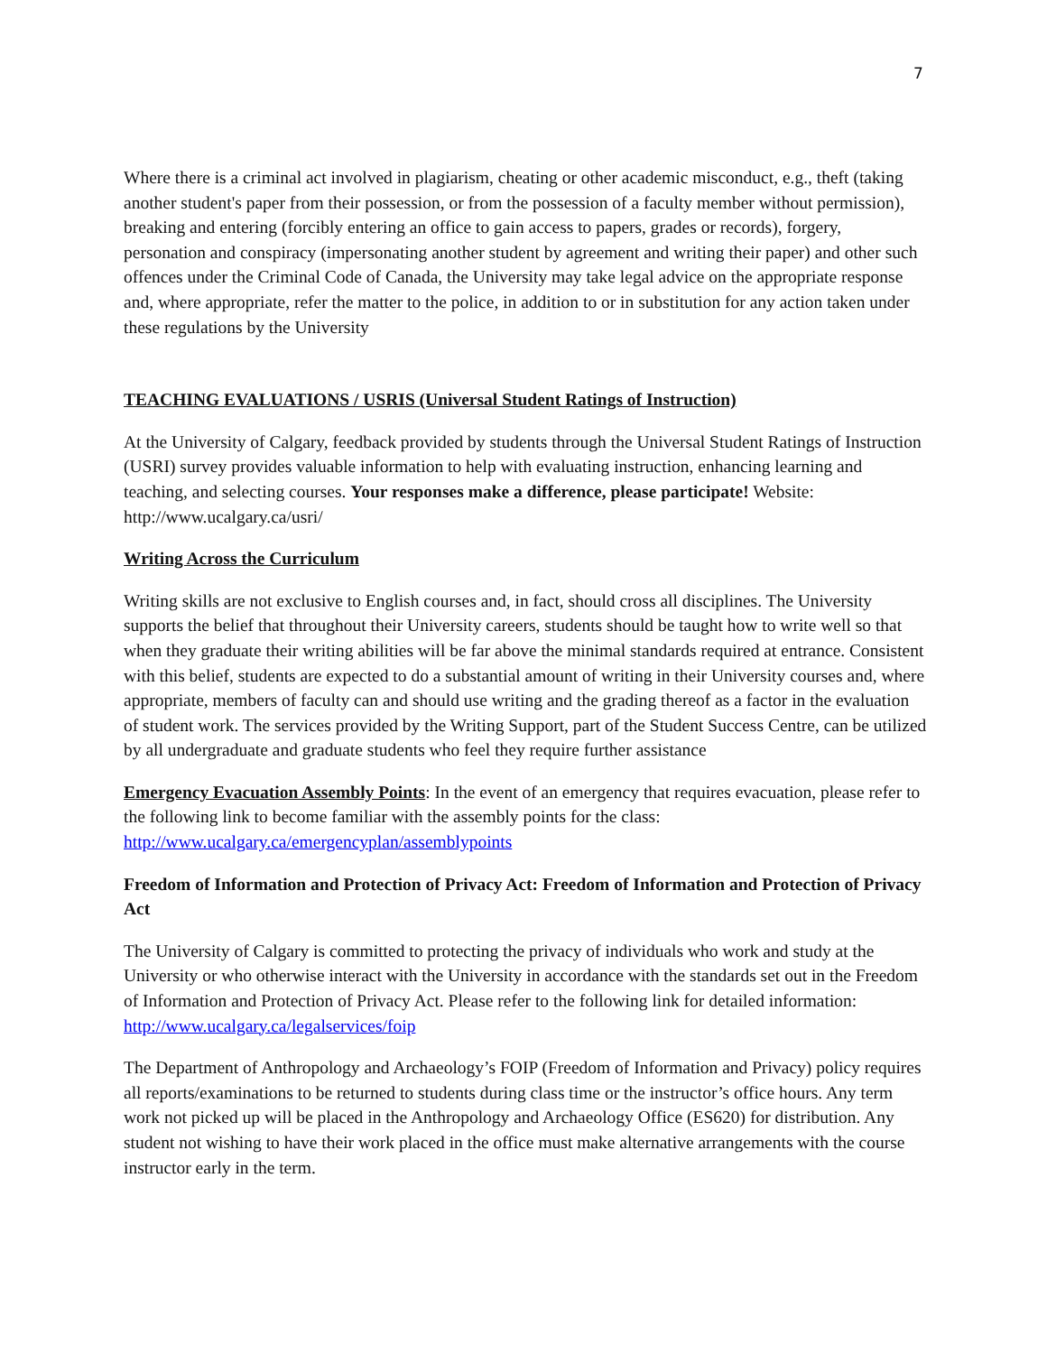7
Where there is a criminal act involved in plagiarism, cheating or other academic misconduct, e.g., theft (taking another student's paper from their possession, or from the possession of a faculty member without permission), breaking and entering (forcibly entering an office to gain access to papers, grades or records), forgery, personation and conspiracy (impersonating another student by agreement and writing their paper) and other such offences under the Criminal Code of Canada, the University may take legal advice on the appropriate response and, where appropriate, refer the matter to the police, in addition to or in substitution for any action taken under these regulations by the University
TEACHING EVALUATIONS / USRIS (Universal Student Ratings of Instruction)
At the University of Calgary, feedback provided by students through the Universal Student Ratings of Instruction (USRI) survey provides valuable information to help with evaluating instruction, enhancing learning and teaching, and selecting courses. Your responses make a difference, please participate! Website: http://www.ucalgary.ca/usri/
Writing Across the Curriculum
Writing skills are not exclusive to English courses and, in fact, should cross all disciplines. The University supports the belief that throughout their University careers, students should be taught how to write well so that when they graduate their writing abilities will be far above the minimal standards required at entrance. Consistent with this belief, students are expected to do a substantial amount of writing in their University courses and, where appropriate, members of faculty can and should use writing and the grading thereof as a factor in the evaluation of student work. The services provided by the Writing Support, part of the Student Success Centre, can be utilized by all undergraduate and graduate students who feel they require further assistance
Emergency Evacuation Assembly Points: In the event of an emergency that requires evacuation, please refer to the following link to become familiar with the assembly points for the class: http://www.ucalgary.ca/emergencyplan/assemblypoints
Freedom of Information and Protection of Privacy Act: Freedom of Information and Protection of Privacy Act
The University of Calgary is committed to protecting the privacy of individuals who work and study at the University or who otherwise interact with the University in accordance with the standards set out in the Freedom of Information and Protection of Privacy Act. Please refer to the following link for detailed information: http://www.ucalgary.ca/legalservices/foip
The Department of Anthropology and Archaeology’s FOIP (Freedom of Information and Privacy) policy requires all reports/examinations to be returned to students during class time or the instructor’s office hours. Any term work not picked up will be placed in the Anthropology and Archaeology Office (ES620) for distribution. Any student not wishing to have their work placed in the office must make alternative arrangements with the course instructor early in the term.